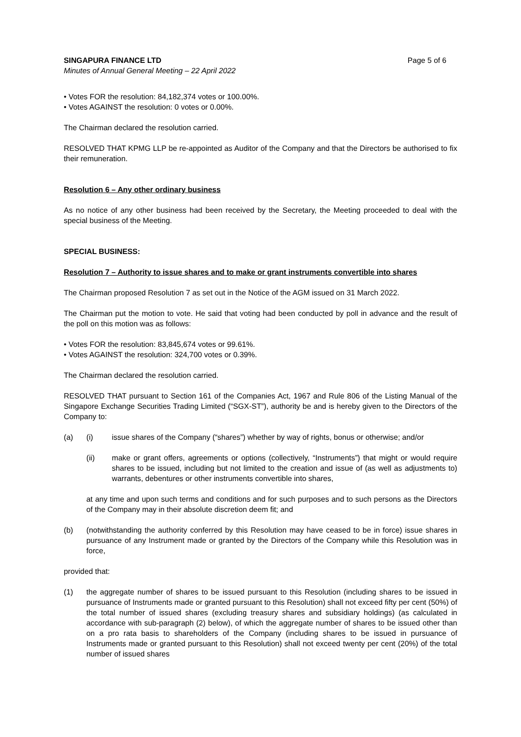SINGAPURA FINANCE LTD Page 5 of 6
Minutes of Annual General Meeting – 22 April 2022
• Votes FOR the resolution: 84,182,374 votes or 100.00%.
• Votes AGAINST the resolution: 0 votes or 0.00%.
The Chairman declared the resolution carried.
RESOLVED THAT KPMG LLP be re-appointed as Auditor of the Company and that the Directors be authorised to fix their remuneration.
Resolution 6 – Any other ordinary business
As no notice of any other business had been received by the Secretary, the Meeting proceeded to deal with the special business of the Meeting.
SPECIAL BUSINESS:
Resolution 7 – Authority to issue shares and to make or grant instruments convertible into shares
The Chairman proposed Resolution 7 as set out in the Notice of the AGM issued on 31 March 2022.
The Chairman put the motion to vote. He said that voting had been conducted by poll in advance and the result of the poll on this motion was as follows:
• Votes FOR the resolution: 83,845,674 votes or 99.61%.
• Votes AGAINST the resolution: 324,700 votes or 0.39%.
The Chairman declared the resolution carried.
RESOLVED THAT pursuant to Section 161 of the Companies Act, 1967 and Rule 806 of the Listing Manual of the Singapore Exchange Securities Trading Limited (“SGX-ST”), authority be and is hereby given to the Directors of the Company to:
(a) (i) issue shares of the Company (“shares”) whether by way of rights, bonus or otherwise; and/or
(ii) make or grant offers, agreements or options (collectively, “Instruments”) that might or would require shares to be issued, including but not limited to the creation and issue of (as well as adjustments to) warrants, debentures or other instruments convertible into shares,
at any time and upon such terms and conditions and for such purposes and to such persons as the Directors of the Company may in their absolute discretion deem fit; and
(b) (notwithstanding the authority conferred by this Resolution may have ceased to be in force) issue shares in pursuance of any Instrument made or granted by the Directors of the Company while this Resolution was in force,
provided that:
(1) the aggregate number of shares to be issued pursuant to this Resolution (including shares to be issued in pursuance of Instruments made or granted pursuant to this Resolution) shall not exceed fifty per cent (50%) of the total number of issued shares (excluding treasury shares and subsidiary holdings) (as calculated in accordance with sub-paragraph (2) below), of which the aggregate number of shares to be issued other than on a pro rata basis to shareholders of the Company (including shares to be issued in pursuance of Instruments made or granted pursuant to this Resolution) shall not exceed twenty per cent (20%) of the total number of issued shares